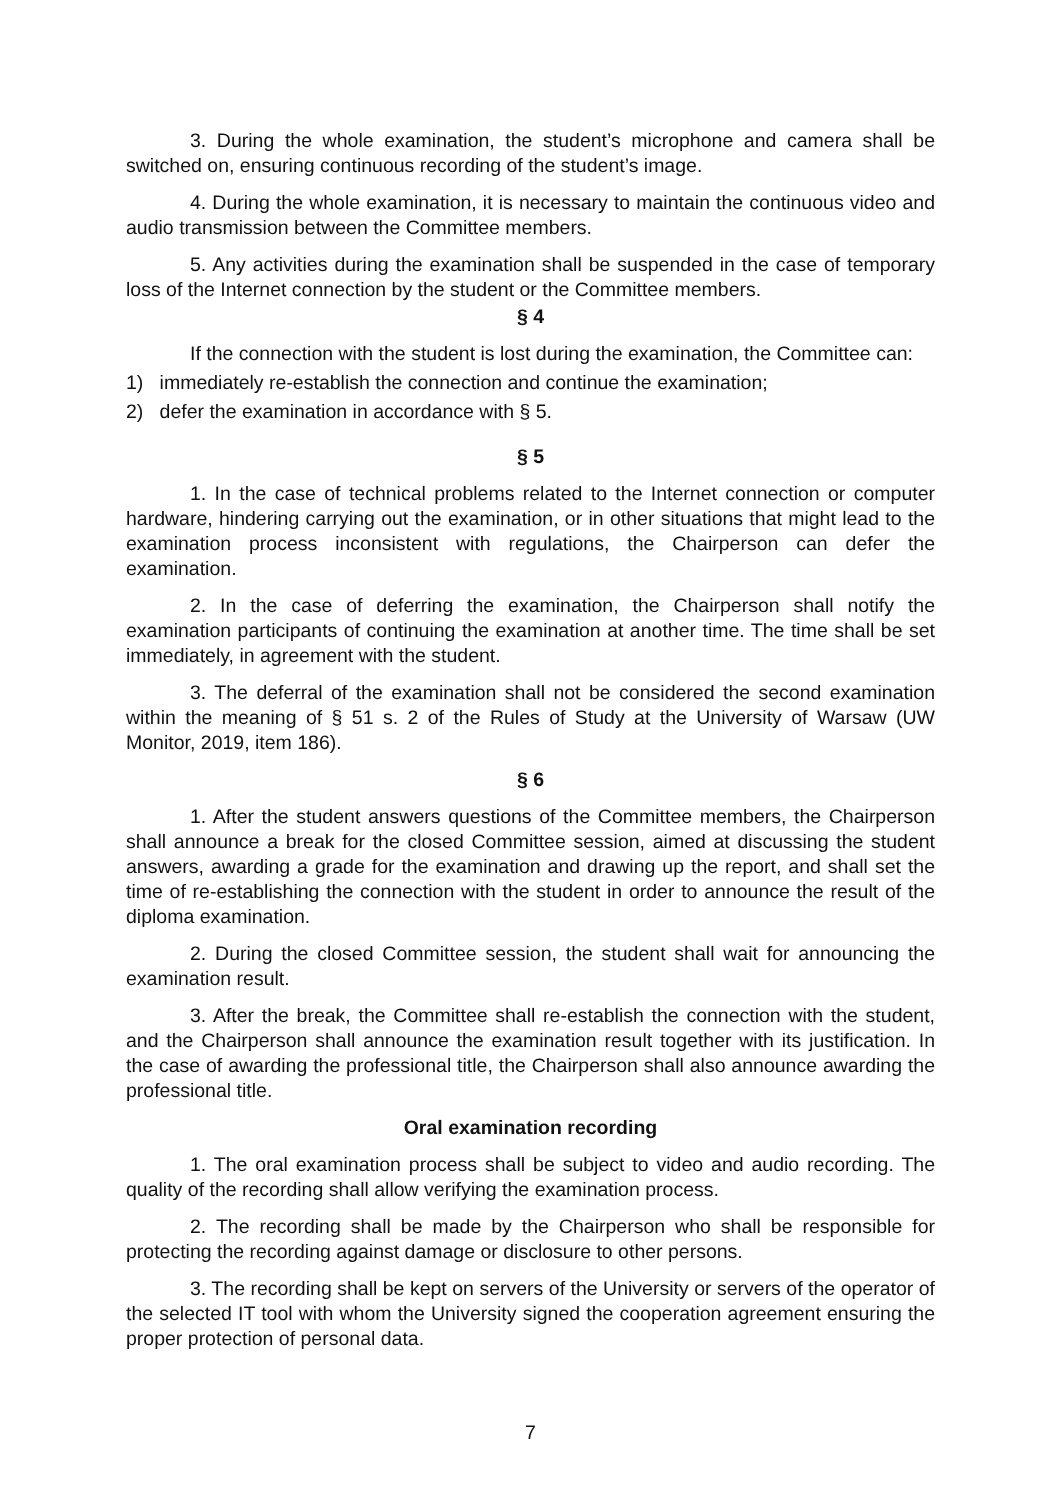3. During the whole examination, the student’s microphone and camera shall be switched on, ensuring continuous recording of the student’s image.
4. During the whole examination, it is necessary to maintain the continuous video and audio transmission between the Committee members.
5. Any activities during the examination shall be suspended in the case of temporary loss of the Internet connection by the student or the Committee members.
§ 4
If the connection with the student is lost during the examination, the Committee can:
1) immediately re-establish the connection and continue the examination;
2) defer the examination in accordance with § 5.
§ 5
1. In the case of technical problems related to the Internet connection or computer hardware, hindering carrying out the examination, or in other situations that might lead to the examination process inconsistent with regulations, the Chairperson can defer the examination.
2. In the case of deferring the examination, the Chairperson shall notify the examination participants of continuing the examination at another time. The time shall be set immediately, in agreement with the student.
3. The deferral of the examination shall not be considered the second examination within the meaning of § 51 s. 2 of the Rules of Study at the University of Warsaw (UW Monitor, 2019, item 186).
§ 6
1. After the student answers questions of the Committee members, the Chairperson shall announce a break for the closed Committee session, aimed at discussing the student answers, awarding a grade for the examination and drawing up the report, and shall set the time of re-establishing the connection with the student in order to announce the result of the diploma examination.
2. During the closed Committee session, the student shall wait for announcing the examination result.
3. After the break, the Committee shall re-establish the connection with the student, and the Chairperson shall announce the examination result together with its justification. In the case of awarding the professional title, the Chairperson shall also announce awarding the professional title.
Oral examination recording
1. The oral examination process shall be subject to video and audio recording. The quality of the recording shall allow verifying the examination process.
2. The recording shall be made by the Chairperson who shall be responsible for protecting the recording against damage or disclosure to other persons.
3. The recording shall be kept on servers of the University or servers of the operator of the selected IT tool with whom the University signed the cooperation agreement ensuring the proper protection of personal data.
7